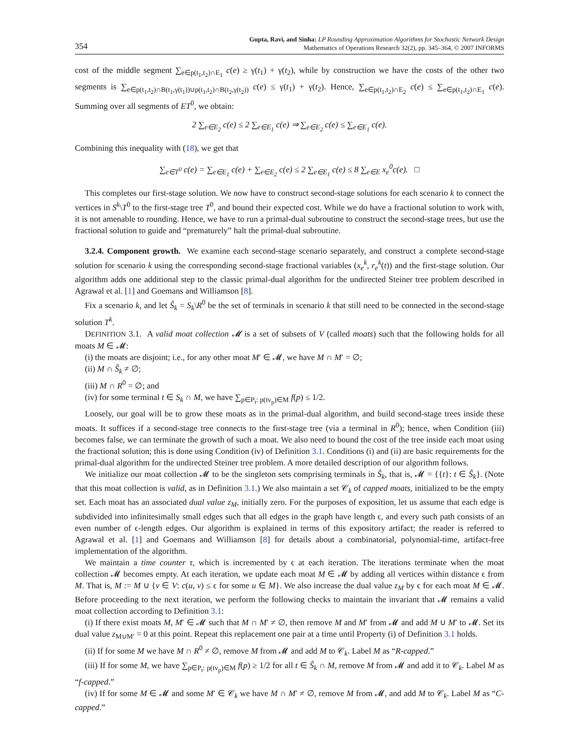354
Gupta, Ravi, and Sinha: LP Rounding Approximation Algorithms for Stochastic Network Design
Mathematics of Operations Research 32(2), pp. 345–364, © 2007 INFORMS
cost of the middle segment ∑<sub>e∈p(t<sub>1</sub>,t<sub>2</sub>)∩E<sub>1</sub></sub> c(e) ≥ γ(t<sub>1</sub>) + γ(t<sub>2</sub>), while by construction we have the costs of the other two segments is ∑<sub>e∈p(t<sub>1</sub>,t<sub>2</sub>)∩B(t<sub>1</sub>,γ(t<sub>1</sub>))∪p(t<sub>1</sub>,t<sub>2</sub>)∩B(t<sub>2</sub>,γ(t<sub>2</sub>))</sub> c(e) ≤ γ(t<sub>1</sub>) + γ(t<sub>2</sub>). Hence, ∑<sub>e∈p(t<sub>1</sub>,t<sub>2</sub>)∩E<sub>2</sub></sub> c(e) ≤ ∑<sub>e∈p(t<sub>1</sub>,t<sub>2</sub>)∩E<sub>1</sub></sub> c(e). Summing over all segments of ET<sup>0</sup>, we obtain:
2 ∑<sub>e∈E<sub>2</sub></sub> c(e) ≤ 2 ∑<sub>e∈E<sub>1</sub></sub> c(e) ⇒ ∑<sub>e∈E<sub>2</sub></sub> c(e) ≤ ∑<sub>e∈E<sub>1</sub></sub> c(e).
Combining this inequality with (18), we get that
∑<sub>e∈T<sup>0</sup></sub> c(e) = ∑<sub>e∈E<sub>1</sub></sub> c(e) + ∑<sub>e∈E<sub>2</sub></sub> c(e) ≤ 2 ∑<sub>e∈E<sub>1</sub></sub> c(e) ≤ 8 ∑<sub>e∈E</sub> x<sub>e</sub><sup>0</sup>c(e). □
This completes our first-stage solution. We now have to construct second-stage solutions for each scenario k to connect the vertices in S<sup>k</sup>\T<sup>0</sup> to the first-stage tree T<sup>0</sup>, and bound their expected cost. While we do have a fractional solution to work with, it is not amenable to rounding. Hence, we have to run a primal-dual subroutine to construct the second-stage trees, but use the fractional solution to guide and “prematurely” halt the primal-dual subroutine.
3.2.4. Component growth. We examine each second-stage scenario separately, and construct a complete second-stage solution for scenario k using the corresponding second-stage fractional variables (x<sub>e</sub><sup>k</sup>, r<sub>e</sub><sup>k</sup>(t)) and the first-stage solution. Our algorithm adds one additional step to the classic primal-dual algorithm for the undirected Steiner tree problem described in Agrawal et al. [1] and Goemans and Williamson [8].
Fix a scenario k, and let Ŝ<sub>k</sub> = S<sub>k</sub>\R<sup>0</sup> be the set of terminals in scenario k that still need to be connected in the second-stage solution T<sup>k</sup>.
DEFINITION 3.1. A valid moat collection 𝓜 is a set of subsets of V (called moats) such that the following holds for all moats M ∈ 𝓜:
(i) the moats are disjoint; i.e., for any other moat M′ ∈ 𝓜, we have M ∩ M′ = ∅;
(ii) M ∩ Ŝ<sub>k</sub> ≠ ∅;
(iii) M ∩ R<sup>0</sup> = ∅; and
(iv) for some terminal t ∈ S<sub>k</sub> ∩ M, we have ∑<sub>p∈P<sub>t</sub>: p(tv<sub>p</sub>)∈M</sub> f(p) ≤ 1/2.
Loosely, our goal will be to grow these moats as in the primal-dual algorithm, and build second-stage trees inside these moats. It suffices if a second-stage tree connects to the first-stage tree (via a terminal in R<sup>0</sup>); hence, when Condition (iii) becomes false, we can terminate the growth of such a moat. We also need to bound the cost of the tree inside each moat using the fractional solution; this is done using Condition (iv) of Definition 3.1. Conditions (i) and (ii) are basic requirements for the primal-dual algorithm for the undirected Steiner tree problem. A more detailed description of our algorithm follows.
We initialize our moat collection 𝓜 to be the singleton sets comprising terminals in Ŝ<sub>k</sub>, that is, 𝓜 = {{t}: t ∈ Ŝ<sub>k</sub>}. (Note that this moat collection is valid, as in Definition 3.1.) We also maintain a set 𝒞<sub>k</sub> of capped moats, initialized to be the empty set. Each moat has an associated dual value z<sub>M</sub>, initially zero. For the purposes of exposition, let us assume that each edge is subdivided into infinitesimally small edges such that all edges in the graph have length ϵ, and every such path consists of an even number of ϵ-length edges. Our algorithm is explained in terms of this expository artifact; the reader is referred to Agrawal et al. [1] and Goemans and Williamson [8] for details about a combinatorial, polynomial-time, artifact-free implementation of the algorithm.
We maintain a time counter τ, which is incremented by ϵ at each iteration. The iterations terminate when the moat collection 𝓜 becomes empty. At each iteration, we update each moat M ∈ 𝓜 by adding all vertices within distance ϵ from M. That is, M := M ∪ {v ∈ V: c(u, v) ≤ ϵ for some u ∈ M}. We also increase the dual value z<sub>M</sub> by ϵ for each moat M ∈ 𝓜. Before proceeding to the next iteration, we perform the following checks to maintain the invariant that 𝓜 remains a valid moat collection according to Definition 3.1:
(i) If there exist moats M, M′ ∈ 𝓜 such that M ∩ M′ ≠ ∅, then remove M and M′ from 𝓜 and add M ∪ M′ to 𝓜. Set its dual value z<sub>M∪M′</sub> = 0 at this point. Repeat this replacement one pair at a time until Property (i) of Definition 3.1 holds.
(ii) If for some M we have M ∩ R<sup>0</sup> ≠ ∅, remove M from 𝓜 and add M to 𝒞<sub>k</sub>. Label M as “R-capped.”
(iii) If for some M, we have ∑<sub>p∈P<sub>t</sub>: p(tv<sub>p</sub>)∈M</sub> f(p) ≥ 1/2 for all t ∈ Ŝ<sub>k</sub> ∩ M, remove M from 𝓜 and add it to 𝒞<sub>k</sub>. Label M as “f-capped.”
(iv) If for some M ∈ 𝓜 and some M′ ∈ 𝒞<sub>k</sub> we have M ∩ M′ ≠ ∅, remove M from 𝓜, and add M to 𝒞<sub>k</sub>. Label M as “C-capped.”